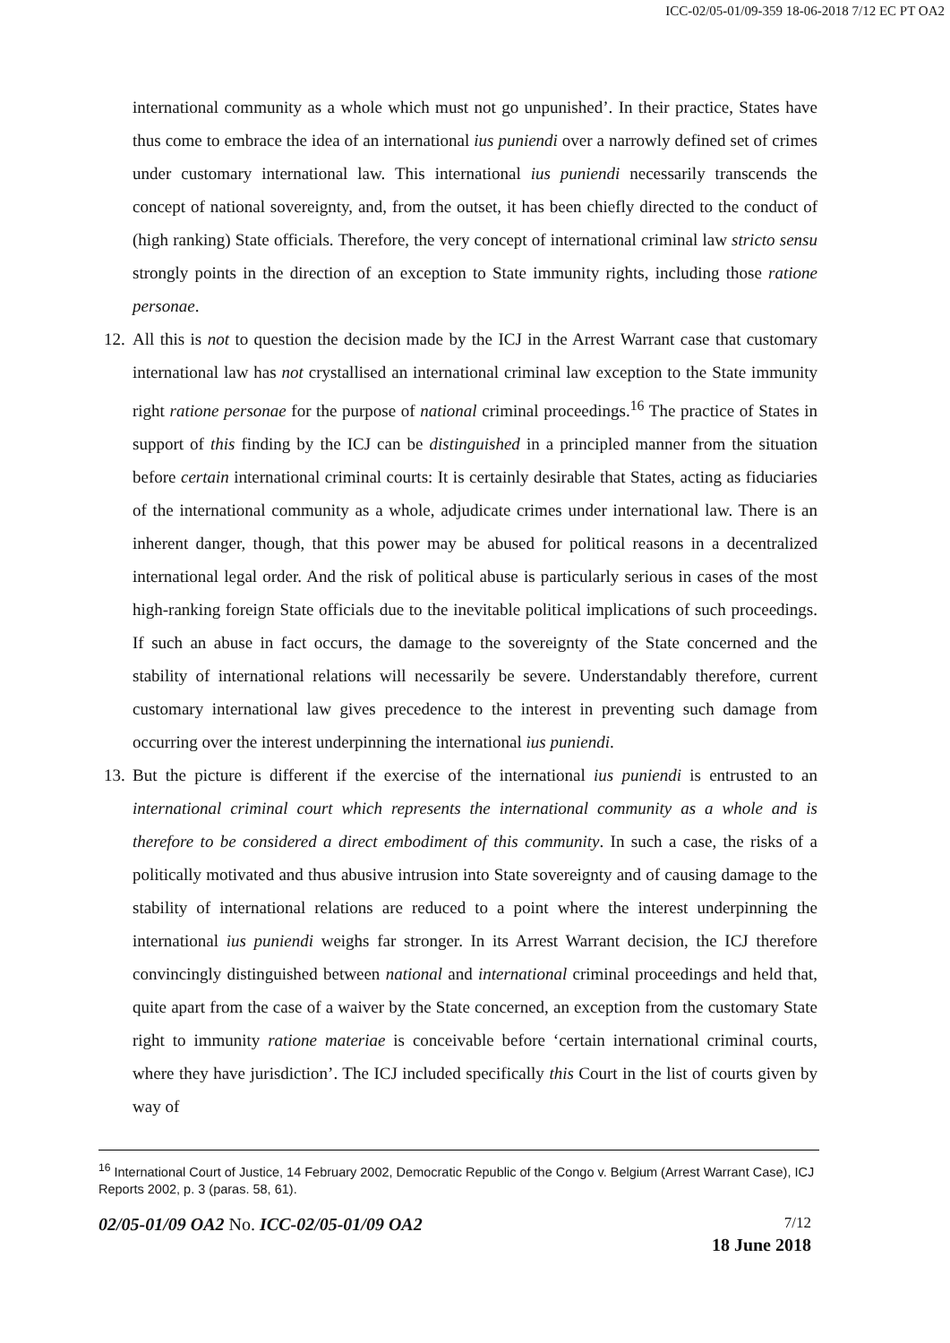ICC-02/05-01/09-359 18-06-2018 7/12 EC PT OA2
international community as a whole which must not go unpunished’. In their practice, States have thus come to embrace the idea of an international ius puniendi over a narrowly defined set of crimes under customary international law. This international ius puniendi necessarily transcends the concept of national sovereignty, and, from the outset, it has been chiefly directed to the conduct of (high ranking) State officials. Therefore, the very concept of international criminal law stricto sensu strongly points in the direction of an exception to State immunity rights, including those ratione personae.
12.
All this is not to question the decision made by the ICJ in the Arrest Warrant case that customary international law has not crystallised an international criminal law exception to the State immunity right ratione personae for the purpose of national criminal proceedings.<sup>16</sup> The practice of States in support of this finding by the ICJ can be distinguished in a principled manner from the situation before certain international criminal courts: It is certainly desirable that States, acting as fiduciaries of the international community as a whole, adjudicate crimes under international law. There is an inherent danger, though, that this power may be abused for political reasons in a decentralized international legal order. And the risk of political abuse is particularly serious in cases of the most high-ranking foreign State officials due to the inevitable political implications of such proceedings. If such an abuse in fact occurs, the damage to the sovereignty of the State concerned and the stability of international relations will necessarily be severe. Understandably therefore, current customary international law gives precedence to the interest in preventing such damage from occurring over the interest underpinning the international ius puniendi.
13.
But the picture is different if the exercise of the international ius puniendi is entrusted to an international criminal court which represents the international community as a whole and is therefore to be considered a direct embodiment of this community. In such a case, the risks of a politically motivated and thus abusive intrusion into State sovereignty and of causing damage to the stability of international relations are reduced to a point where the interest underpinning the international ius puniendi weighs far stronger. In its Arrest Warrant decision, the ICJ therefore convincingly distinguished between national and international criminal proceedings and held that, quite apart from the case of a waiver by the State concerned, an exception from the customary State right to immunity ratione materiae is conceivable before ‘certain international criminal courts, where they have jurisdiction’. The ICJ included specifically this Court in the list of courts given by way of
<sup>16</sup> International Court of Justice, 14 February 2002, Democratic Republic of the Congo v. Belgium (Arrest Warrant Case), ICJ Reports 2002, p. 3 (paras. 58, 61).
02/05-01/09 OA2 No. ICC-02/05-01/09 OA2 7/12
18 June 2018